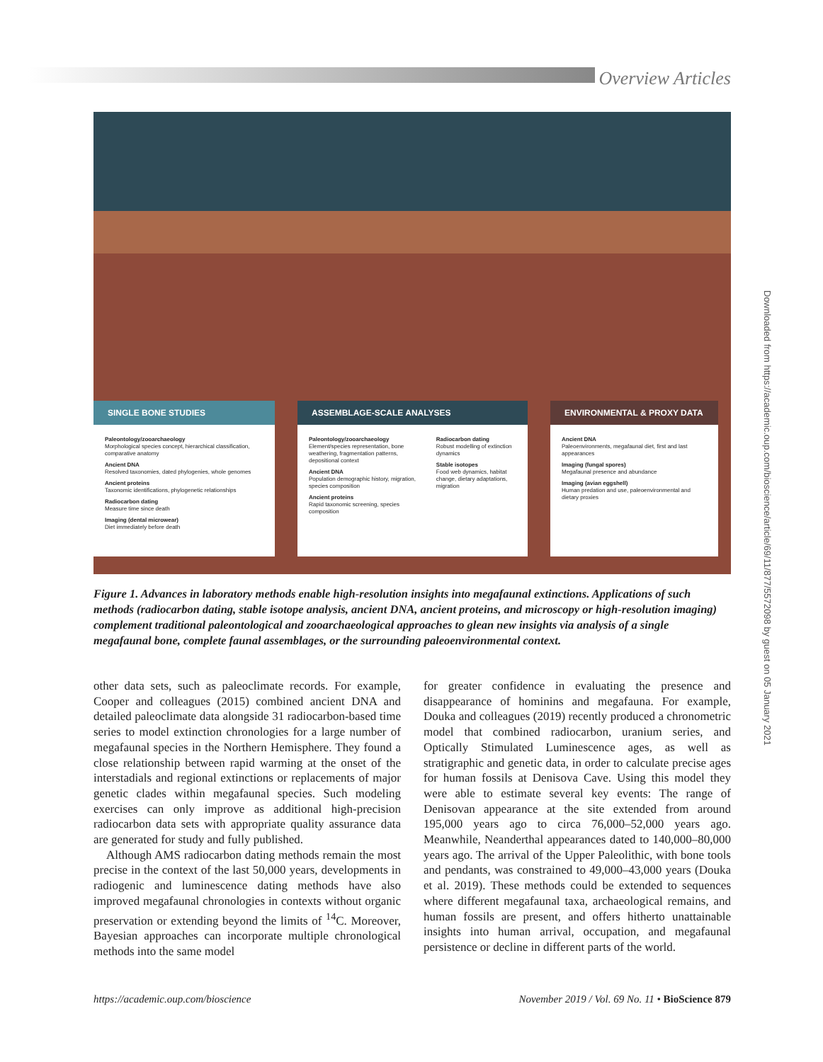Overview Articles
SINGLE BONE STUDIES
Paleontology/zooarchaeology
Morphological species concept, hierarchical classification, comparative anatomy
Ancient DNA
Resolved taxonomies, dated phylogenies, whole genomes
Ancient proteins
Taxonomic identifications, phylogenetic relationships
Radiocarbon dating
Measure time since death
Imaging (dental microwear)
Diet immediately before death
ASSEMBLAGE-SCALE ANALYSES
Paleontology/zooarchaeology
Element/species representation, bone weathering, fragmentation patterns, depositional context
Ancient DNA
Population demographic history, migration, species composition
Ancient proteins
Rapid taxonomic screening, species composition
Radiocarbon dating
Robust modelling of extinction dynamics
Stable isotopes
Food web dynamics, habitat change, dietary adaptations, migration
ENVIRONMENTAL & PROXY DATA
Ancient DNA
Paleoenvironments, megafaunal diet, first and last appearances
Imaging (fungal spores)
Megafaunal presence and abundance
Imaging (avian eggshell)
Human predation and use, paleoenvironmental and dietary proxies
Downloaded from https://academic.oup.com/bioscience/article/69/11/877/5572098 by guest on 05 January 2021
Figure 1. Advances in laboratory methods enable high-resolution insights into megafaunal extinctions. Applications of such methods (radiocarbon dating, stable isotope analysis, ancient DNA, ancient proteins, and microscopy or high-resolution imaging) complement traditional paleontological and zooarchaeological approaches to glean new insights via analysis of a single megafaunal bone, complete faunal assemblages, or the surrounding paleoenvironmental context.
other data sets, such as paleoclimate records. For example, Cooper and colleagues (2015) combined ancient DNA and detailed paleoclimate data alongside 31 radiocarbon-based time series to model extinction chronologies for a large number of megafaunal species in the Northern Hemisphere. They found a close relationship between rapid warming at the onset of the interstadials and regional extinctions or replacements of major genetic clades within megafaunal species. Such modeling exercises can only improve as additional high-precision radiocarbon data sets with appropriate quality assurance data are generated for study and fully published.
Although AMS radiocarbon dating methods remain the most precise in the context of the last 50,000 years, developments in radiogenic and luminescence dating methods have also improved megafaunal chronologies in contexts without organic preservation or extending beyond the limits of <sup>14</sup>C. Moreover, Bayesian approaches can incorporate multiple chronological methods into the same model
for greater confidence in evaluating the presence and disappearance of hominins and megafauna. For example, Douka and colleagues (2019) recently produced a chronometric model that combined radiocarbon, uranium series, and Optically Stimulated Luminescence ages, as well as stratigraphic and genetic data, in order to calculate precise ages for human fossils at Denisova Cave. Using this model they were able to estimate several key events: The range of Denisovan appearance at the site extended from around 195,000 years ago to circa 76,000–52,000 years ago. Meanwhile, Neanderthal appearances dated to 140,000–80,000 years ago. The arrival of the Upper Paleolithic, with bone tools and pendants, was constrained to 49,000–43,000 years (Douka et al. 2019). These methods could be extended to sequences where different megafaunal taxa, archaeological remains, and human fossils are present, and offers hitherto unattainable insights into human arrival, occupation, and megafaunal persistence or decline in different parts of the world.
https://academic.oup.com/bioscience November 2019 / Vol. 69 No. 11 • BioScience 879